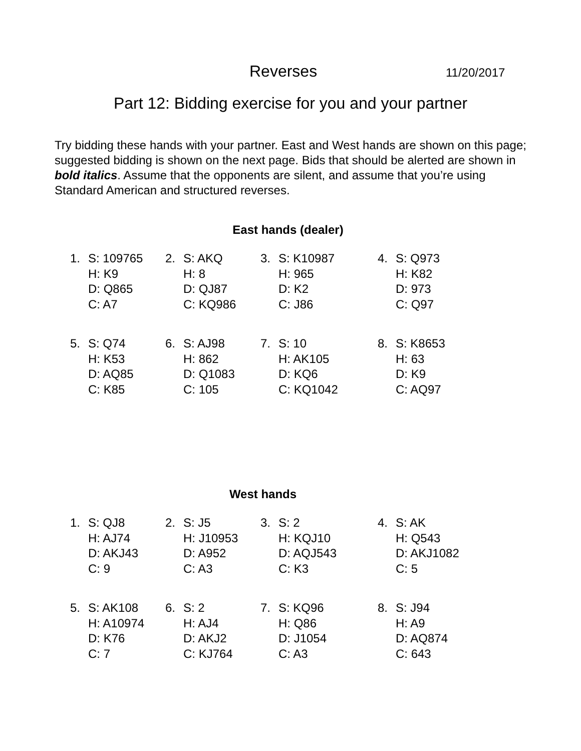Reverses 11/20/2017
Part 12: Bidding exercise for you and your partner
Try bidding these hands with your partner. East and West hands are shown on this page; suggested bidding is shown on the next page. Bids that should be alerted are shown in bold italics. Assume that the opponents are silent, and assume that you’re using Standard American and structured reverses.
East hands (dealer)
| 1. | S: 109765 H: K9 D: Q865 C: A7 | 2. | S: AKQ H: 8 D: QJ87 C: KQ986 | 3. | S: K10987 H: 965 D: K2 C: J86 | 4. | S: Q973 H: K82 D: 973 C: Q97 |
| 5. | S: Q74 H: K53 D: AQ85 C: K85 | 6. | S: AJ98 H: 862 D: Q1083 C: 105 | 7. | S: 10 H: AK105 D: KQ6 C: KQ1042 | 8. | S: K8653 H: 63 D: K9 C: AQ97 |
West hands
| 1. | S: QJ8 H: AJ74 D: AKJ43 C: 9 | 2. | S: J5 H: J10953 D: A952 C: A3 | 3. | S: 2 H: KQJ10 D: AQJ543 C: K3 | 4. | S: AK H: Q543 D: AKJ1082 C: 5 |
| 5. | S: AK108 H: A10974 D: K76 C: 7 | 6. | S: 2 H: AJ4 D: AKJ2 C: KJ764 | 7. | S: KQ96 H: Q86 D: J1054 C: A3 | 8. | S: J94 H: A9 D: AQ874 C: 643 |